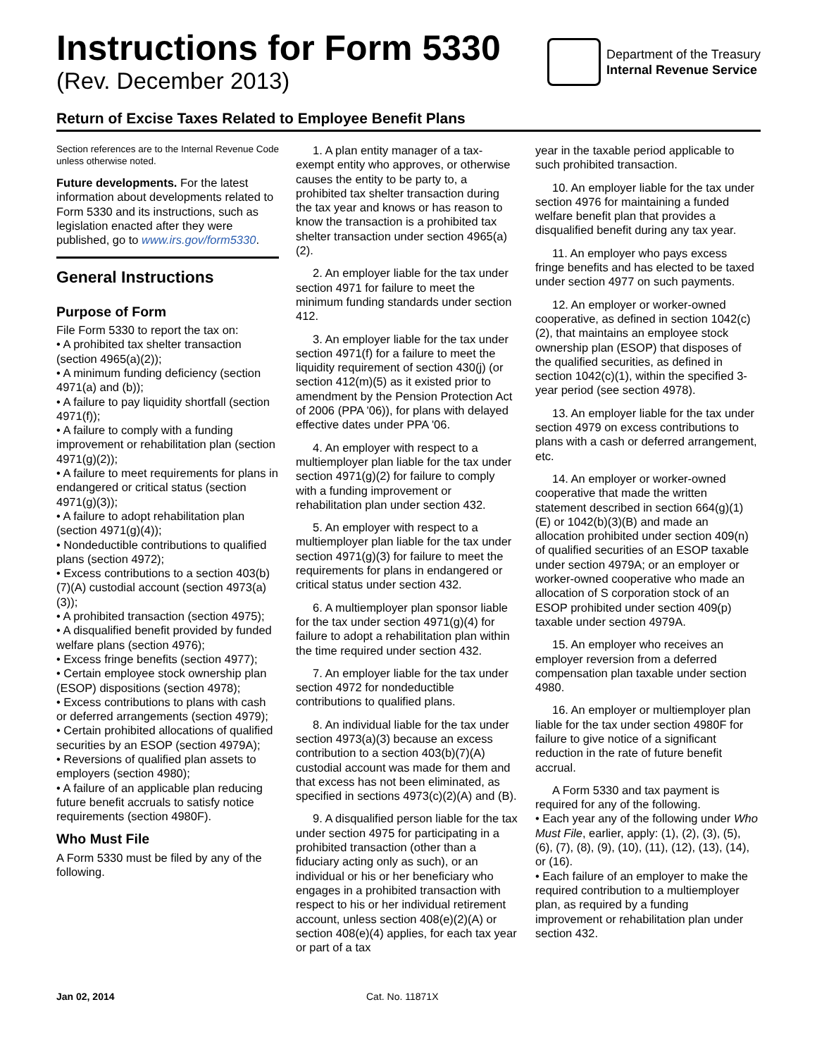Instructions for Form 5330
(Rev. December 2013)
Department of the Treasury
Internal Revenue Service
Return of Excise Taxes Related to Employee Benefit Plans
Section references are to the Internal Revenue Code unless otherwise noted.
Future developments. For the latest information about developments related to Form 5330 and its instructions, such as legislation enacted after they were published, go to www.irs.gov/form5330.
General Instructions
Purpose of Form
File Form 5330 to report the tax on:
• A prohibited tax shelter transaction (section 4965(a)(2));
• A minimum funding deficiency (section 4971(a) and (b));
• A failure to pay liquidity shortfall (section 4971(f));
• A failure to comply with a funding improvement or rehabilitation plan (section 4971(g)(2));
• A failure to meet requirements for plans in endangered or critical status (section 4971(g)(3));
• A failure to adopt rehabilitation plan (section 4971(g)(4));
• Nondeductible contributions to qualified plans (section 4972);
• Excess contributions to a section 403(b)(7)(A) custodial account (section 4973(a)(3));
• A prohibited transaction (section 4975);
• A disqualified benefit provided by funded welfare plans (section 4976);
• Excess fringe benefits (section 4977);
• Certain employee stock ownership plan (ESOP) dispositions (section 4978);
• Excess contributions to plans with cash or deferred arrangements (section 4979);
• Certain prohibited allocations of qualified securities by an ESOP (section 4979A);
• Reversions of qualified plan assets to employers (section 4980);
• A failure of an applicable plan reducing future benefit accruals to satisfy notice requirements (section 4980F).
Who Must File
A Form 5330 must be filed by any of the following.
1. A plan entity manager of a tax-exempt entity who approves, or otherwise causes the entity to be party to, a prohibited tax shelter transaction during the tax year and knows or has reason to know the transaction is a prohibited tax shelter transaction under section 4965(a)(2).
2. An employer liable for the tax under section 4971 for failure to meet the minimum funding standards under section 412.
3. An employer liable for the tax under section 4971(f) for a failure to meet the liquidity requirement of section 430(j) (or section 412(m)(5) as it existed prior to amendment by the Pension Protection Act of 2006 (PPA '06)), for plans with delayed effective dates under PPA '06.
4. An employer with respect to a multiemployer plan liable for the tax under section 4971(g)(2) for failure to comply with a funding improvement or rehabilitation plan under section 432.
5. An employer with respect to a multiemployer plan liable for the tax under section 4971(g)(3) for failure to meet the requirements for plans in endangered or critical status under section 432.
6. A multiemployer plan sponsor liable for the tax under section 4971(g)(4) for failure to adopt a rehabilitation plan within the time required under section 432.
7. An employer liable for the tax under section 4972 for nondeductible contributions to qualified plans.
8. An individual liable for the tax under section 4973(a)(3) because an excess contribution to a section 403(b)(7)(A) custodial account was made for them and that excess has not been eliminated, as specified in sections 4973(c)(2)(A) and (B).
9. A disqualified person liable for the tax under section 4975 for participating in a prohibited transaction (other than a fiduciary acting only as such), or an individual or his or her beneficiary who engages in a prohibited transaction with respect to his or her individual retirement account, unless section 408(e)(2)(A) or section 408(e)(4) applies, for each tax year or part of a tax
year in the taxable period applicable to such prohibited transaction.
10. An employer liable for the tax under section 4976 for maintaining a funded welfare benefit plan that provides a disqualified benefit during any tax year.
11. An employer who pays excess fringe benefits and has elected to be taxed under section 4977 on such payments.
12. An employer or worker-owned cooperative, as defined in section 1042(c)(2), that maintains an employee stock ownership plan (ESOP) that disposes of the qualified securities, as defined in section 1042(c)(1), within the specified 3-year period (see section 4978).
13. An employer liable for the tax under section 4979 on excess contributions to plans with a cash or deferred arrangement, etc.
14. An employer or worker-owned cooperative that made the written statement described in section 664(g)(1)(E) or 1042(b)(3)(B) and made an allocation prohibited under section 409(n) of qualified securities of an ESOP taxable under section 4979A; or an employer or worker-owned cooperative who made an allocation of S corporation stock of an ESOP prohibited under section 409(p) taxable under section 4979A.
15. An employer who receives an employer reversion from a deferred compensation plan taxable under section 4980.
16. An employer or multiemployer plan liable for the tax under section 4980F for failure to give notice of a significant reduction in the rate of future benefit accrual.
A Form 5330 and tax payment is required for any of the following.
• Each year any of the following under Who Must File, earlier, apply: (1), (2), (3), (5), (6), (7), (8), (9), (10), (11), (12), (13), (14), or (16).
• Each failure of an employer to make the required contribution to a multiemployer plan, as required by a funding improvement or rehabilitation plan under section 432.
Jan 02, 2014 Cat. No. 11871X